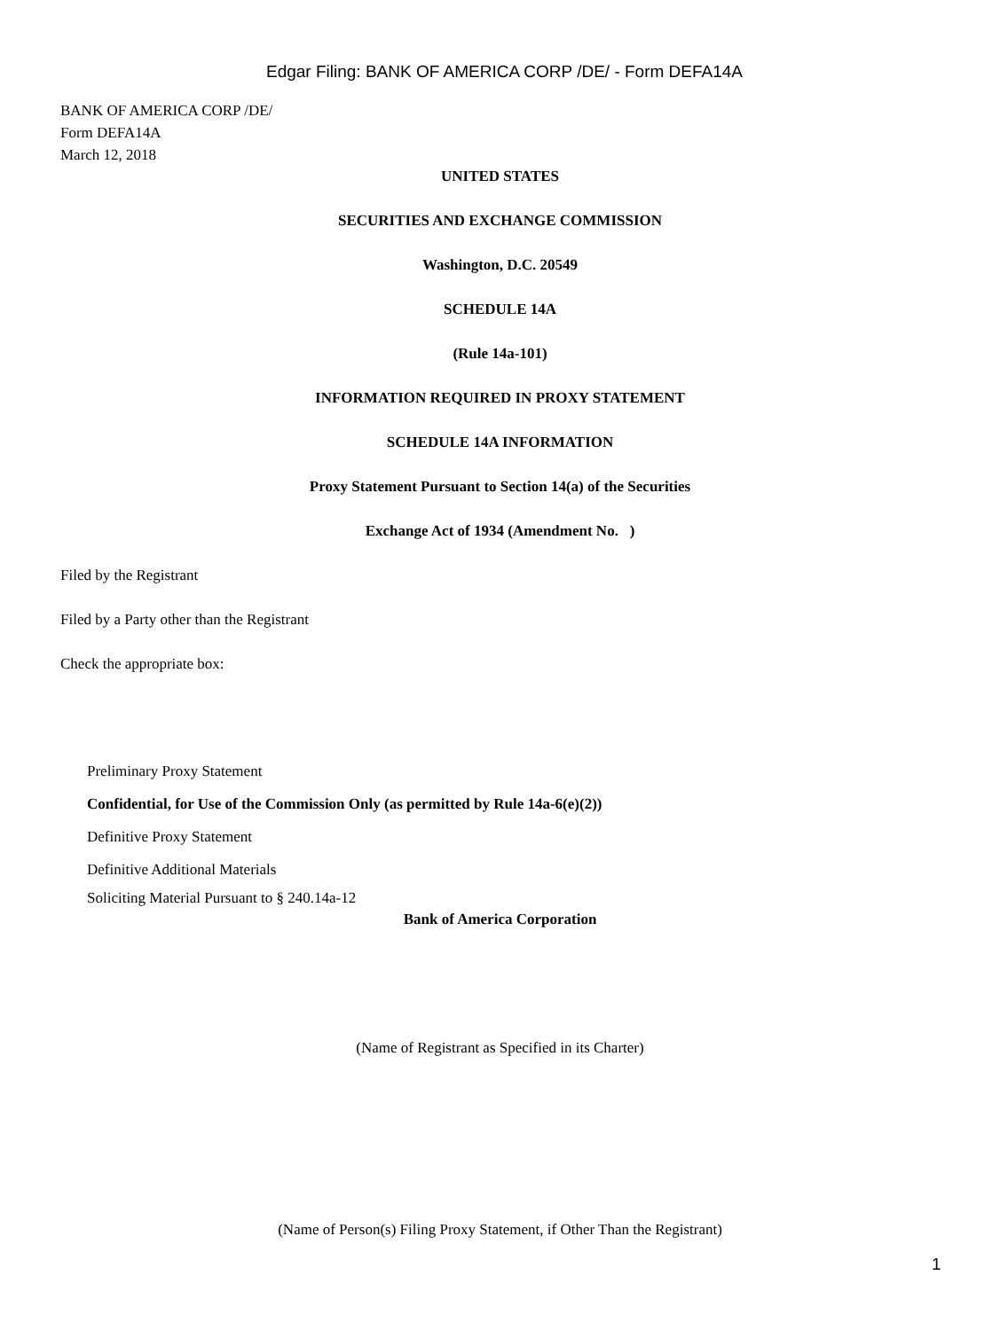Edgar Filing: BANK OF AMERICA CORP /DE/ - Form DEFA14A
BANK OF AMERICA CORP /DE/
Form DEFA14A
March 12, 2018
UNITED STATES
SECURITIES AND EXCHANGE COMMISSION
Washington, D.C. 20549
SCHEDULE 14A
(Rule 14a-101)
INFORMATION REQUIRED IN PROXY STATEMENT
SCHEDULE 14A INFORMATION
Proxy Statement Pursuant to Section 14(a) of the Securities
Exchange Act of 1934 (Amendment No. )
Filed by the Registrant
Filed by a Party other than the Registrant
Check the appropriate box:
Preliminary Proxy Statement
Confidential, for Use of the Commission Only (as permitted by Rule 14a-6(e)(2))
Definitive Proxy Statement
Definitive Additional Materials
Soliciting Material Pursuant to § 240.14a-12
Bank of America Corporation
(Name of Registrant as Specified in its Charter)
(Name of Person(s) Filing Proxy Statement, if Other Than the Registrant)
1